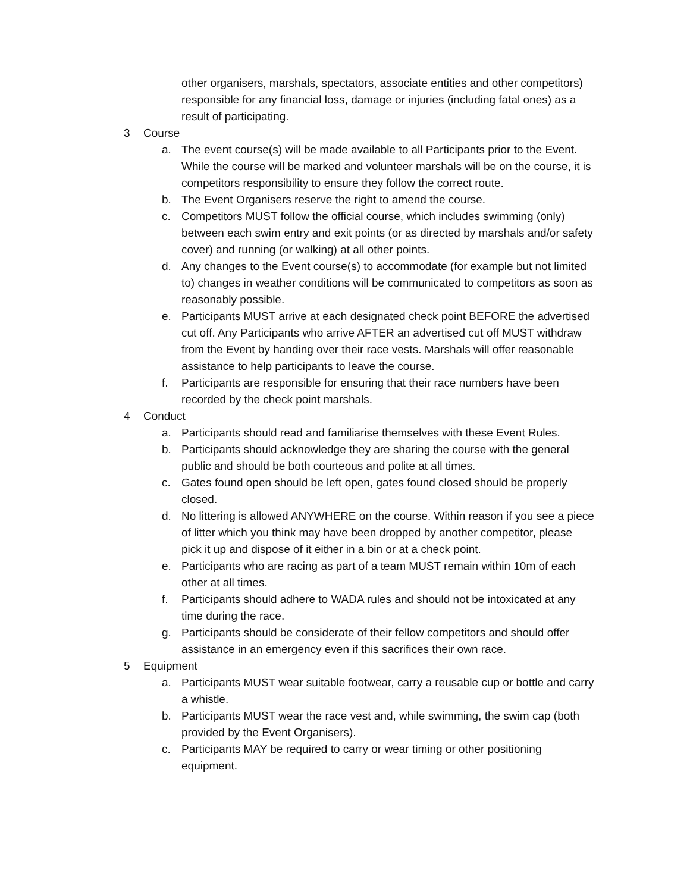other organisers, marshals, spectators, associate entities and other competitors) responsible for any financial loss, damage or injuries (including fatal ones) as a result of participating.
3 Course
a. The event course(s) will be made available to all Participants prior to the Event. While the course will be marked and volunteer marshals will be on the course, it is competitors responsibility to ensure they follow the correct route.
b. The Event Organisers reserve the right to amend the course.
c. Competitors MUST follow the official course, which includes swimming (only) between each swim entry and exit points (or as directed by marshals and/or safety cover) and running (or walking) at all other points.
d. Any changes to the Event course(s) to accommodate (for example but not limited to) changes in weather conditions will be communicated to competitors as soon as reasonably possible.
e. Participants MUST arrive at each designated check point BEFORE the advertised cut off. Any Participants who arrive AFTER an advertised cut off MUST withdraw from the Event by handing over their race vests. Marshals will offer reasonable assistance to help participants to leave the course.
f. Participants are responsible for ensuring that their race numbers have been recorded by the check point marshals.
4 Conduct
a. Participants should read and familiarise themselves with these Event Rules.
b. Participants should acknowledge they are sharing the course with the general public and should be both courteous and polite at all times.
c. Gates found open should be left open, gates found closed should be properly closed.
d. No littering is allowed ANYWHERE on the course. Within reason if you see a piece of litter which you think may have been dropped by another competitor, please pick it up and dispose of it either in a bin or at a check point.
e. Participants who are racing as part of a team MUST remain within 10m of each other at all times.
f. Participants should adhere to WADA rules and should not be intoxicated at any time during the race.
g. Participants should be considerate of their fellow competitors and should offer assistance in an emergency even if this sacrifices their own race.
5 Equipment
a. Participants MUST wear suitable footwear, carry a reusable cup or bottle and carry a whistle.
b. Participants MUST wear the race vest and, while swimming, the swim cap (both provided by the Event Organisers).
c. Participants MAY be required to carry or wear timing or other positioning equipment.